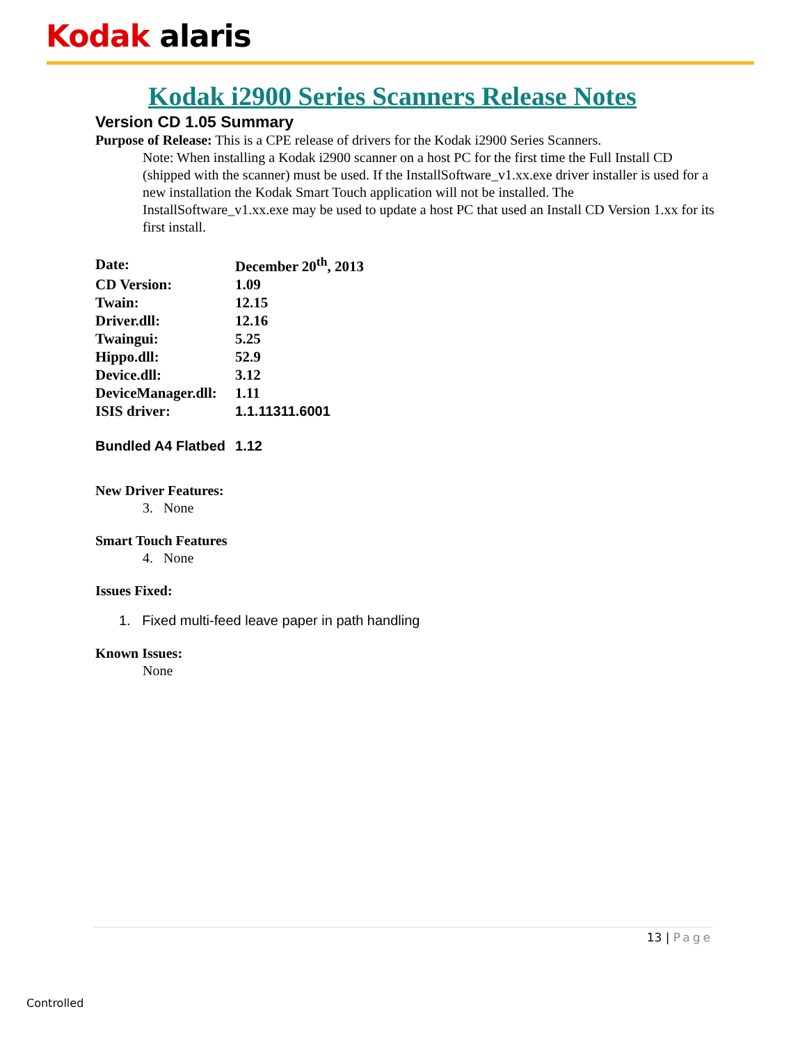Kodak alaris
Kodak i2900 Series Scanners Release Notes
Version CD 1.05 Summary
Purpose of Release: This is a CPE release of drivers for the Kodak i2900 Series Scanners.
Note: When installing a Kodak i2900 scanner on a host PC for the first time the Full Install CD (shipped with the scanner) must be used. If the InstallSoftware_v1.xx.exe driver installer is used for a new installation the Kodak Smart Touch application will not be installed. The InstallSoftware_v1.xx.exe may be used to update a host PC that used an Install CD Version 1.xx for its first install.
| Date: | December 20<sup>th</sup>, 2013 |
| CD Version: | 1.09 |
| Twain: | 12.15 |
| Driver.dll: | 12.16 |
| Twaingui: | 5.25 |
| Hippo.dll: | 52.9 |
| Device.dll: | 3.12 |
| DeviceManager.dll: | 1.11 |
| ISIS driver: | 1.1.11311.6001 |
| Bundled A4 Flatbed | 1.12 |
New Driver Features:
3. None
Smart Touch Features
4. None
Issues Fixed:
1. Fixed multi-feed leave paper in path handling
Known Issues:
None
13 | Page
Controlled